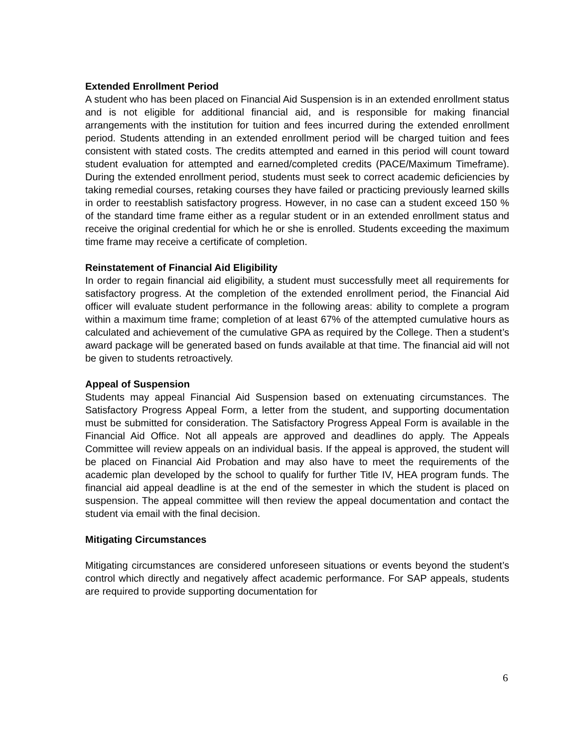Extended Enrollment Period
A student who has been placed on Financial Aid Suspension is in an extended enrollment status and is not eligible for additional financial aid, and is responsible for making financial arrangements with the institution for tuition and fees incurred during the extended enrollment period. Students attending in an extended enrollment period will be charged tuition and fees consistent with stated costs. The credits attempted and earned in this period will count toward student evaluation for attempted and earned/completed credits (PACE/Maximum Timeframe). During the extended enrollment period, students must seek to correct academic deficiencies by taking remedial courses, retaking courses they have failed or practicing previously learned skills in order to reestablish satisfactory progress. However, in no case can a student exceed 150 % of the standard time frame either as a regular student or in an extended enrollment status and receive the original credential for which he or she is enrolled. Students exceeding the maximum time frame may receive a certificate of completion.
Reinstatement of Financial Aid Eligibility
In order to regain financial aid eligibility, a student must successfully meet all requirements for satisfactory progress. At the completion of the extended enrollment period, the Financial Aid officer will evaluate student performance in the following areas: ability to complete a program within a maximum time frame; completion of at least 67% of the attempted cumulative hours as calculated and achievement of the cumulative GPA as required by the College. Then a student’s award package will be generated based on funds available at that time. The financial aid will not be given to students retroactively.
Appeal of Suspension
Students may appeal Financial Aid Suspension based on extenuating circumstances. The Satisfactory Progress Appeal Form, a letter from the student, and supporting documentation must be submitted for consideration. The Satisfactory Progress Appeal Form is available in the Financial Aid Office. Not all appeals are approved and deadlines do apply. The Appeals Committee will review appeals on an individual basis. If the appeal is approved, the student will be placed on Financial Aid Probation and may also have to meet the requirements of the academic plan developed by the school to qualify for further Title IV, HEA program funds. The financial aid appeal deadline is at the end of the semester in which the student is placed on suspension. The appeal committee will then review the appeal documentation and contact the student via email with the final decision.
Mitigating Circumstances
Mitigating circumstances are considered unforeseen situations or events beyond the student’s control which directly and negatively affect academic performance. For SAP appeals, students are required to provide supporting documentation for
6